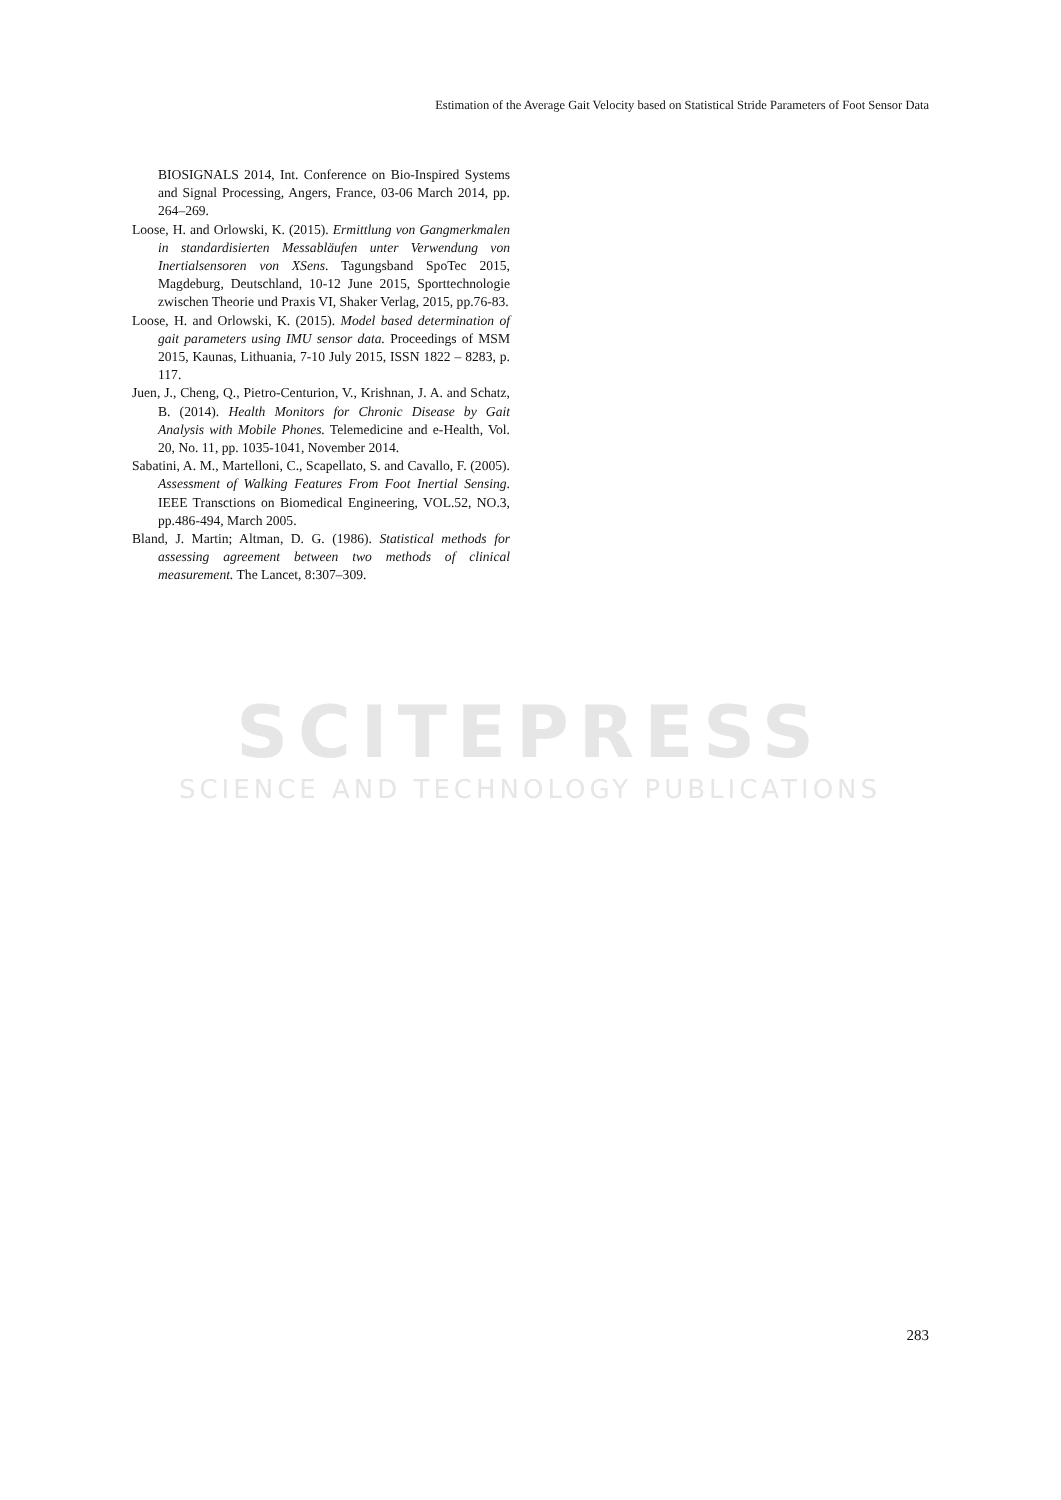SCITEPRESS
SCIENCE AND TECHNOLOGY PUBLICATIONS
Estimation of the Average Gait Velocity based on Statistical Stride Parameters of Foot Sensor Data
BIOSIGNALS 2014, Int. Conference on Bio-Inspired Systems and Signal Processing, Angers, France, 03-06 March 2014, pp. 264–269.
Loose, H. and Orlowski, K. (2015). Ermittlung von Gangmerkmalen in standardisierten Messabläufen unter Verwendung von Inertialsensoren von XSens. Tagungsband SpoTec 2015, Magdeburg, Deutschland, 10-12 June 2015, Sporttechnologie zwischen Theorie und Praxis VI, Shaker Verlag, 2015, pp.76-83.
Loose, H. and Orlowski, K. (2015). Model based determination of gait parameters using IMU sensor data. Proceedings of MSM 2015, Kaunas, Lithuania, 7-10 July 2015, ISSN 1822 – 8283, p. 117.
Juen, J., Cheng, Q., Pietro-Centurion, V., Krishnan, J. A. and Schatz, B. (2014). Health Monitors for Chronic Disease by Gait Analysis with Mobile Phones. Telemedicine and e-Health, Vol. 20, No. 11, pp. 1035-1041, November 2014.
Sabatini, A. M., Martelloni, C., Scapellato, S. and Cavallo, F. (2005). Assessment of Walking Features From Foot Inertial Sensing. IEEE Transctions on Biomedical Engineering, VOL.52, NO.3, pp.486-494, March 2005.
Bland, J. Martin; Altman, D. G. (1986). Statistical methods for assessing agreement between two methods of clinical measurement. The Lancet, 8:307–309.
283